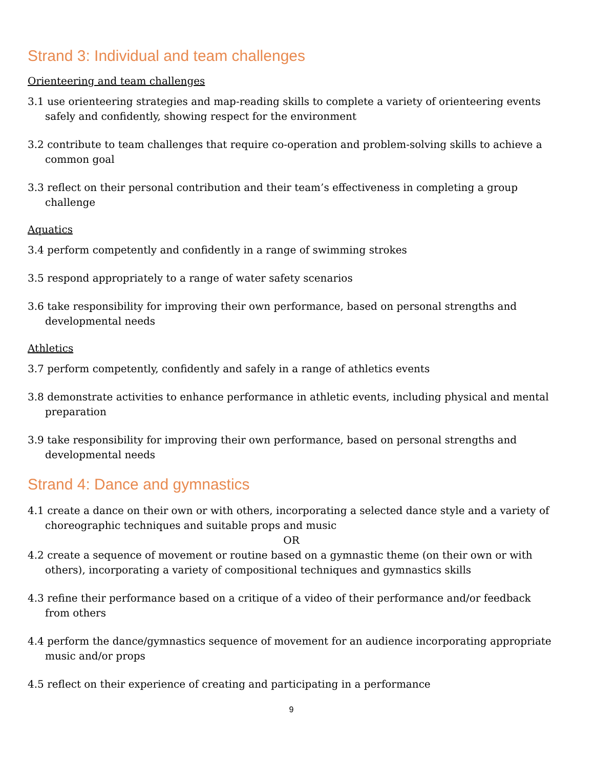Strand 3: Individual and team challenges
Orienteering and team challenges
3.1 use orienteering strategies and map-reading skills to complete a variety of orienteering events safely and confidently, showing respect for the environment
3.2 contribute to team challenges that require co-operation and problem-solving skills to achieve a common goal
3.3 reflect on their personal contribution and their team’s effectiveness in completing a group challenge
Aquatics
3.4 perform competently and confidently in a range of swimming strokes
3.5 respond appropriately to a range of water safety scenarios
3.6 take responsibility for improving their own performance, based on personal strengths and developmental needs
Athletics
3.7 perform competently, confidently and safely in a range of athletics events
3.8 demonstrate activities to enhance performance in athletic events, including physical and mental preparation
3.9 take responsibility for improving their own performance, based on personal strengths and developmental needs
Strand 4: Dance and gymnastics
4.1 create a dance on their own or with others, incorporating a selected dance style and a variety of choreographic techniques and suitable props and music
OR
4.2 create a sequence of movement or routine based on a gymnastic theme (on their own or with others), incorporating a variety of compositional techniques and gymnastics skills
4.3 refine their performance based on a critique of a video of their performance and/or feedback from others
4.4 perform the dance/gymnastics sequence of movement for an audience incorporating appropriate music and/or props
4.5 reflect on their experience of creating and participating in a performance
9